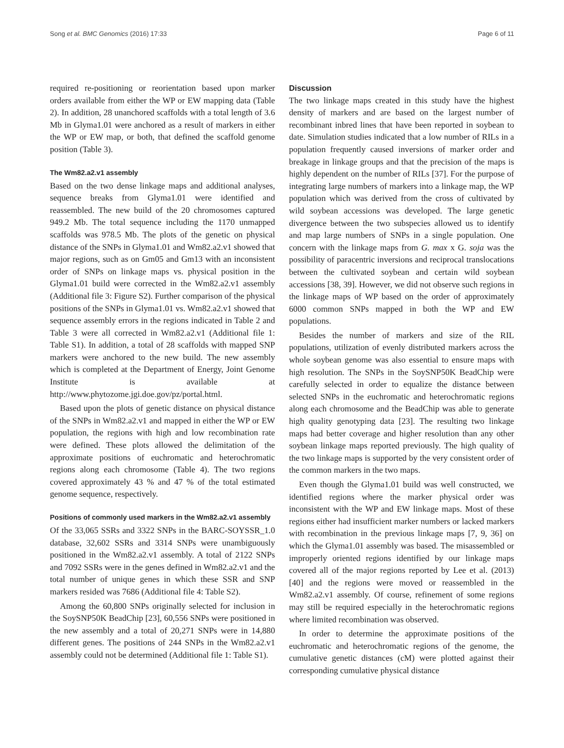Song et al. BMC Genomics (2016) 17:33 Page 6 of 11
required re-positioning or reorientation based upon marker orders available from either the WP or EW mapping data (Table 2). In addition, 28 unanchored scaffolds with a total length of 3.6 Mb in Glyma1.01 were anchored as a result of markers in either the WP or EW map, or both, that defined the scaffold genome position (Table 3).
The Wm82.a2.v1 assembly
Based on the two dense linkage maps and additional analyses, sequence breaks from Glyma1.01 were identified and reassembled. The new build of the 20 chromosomes captured 949.2 Mb. The total sequence including the 1170 unmapped scaffolds was 978.5 Mb. The plots of the genetic on physical distance of the SNPs in Glyma1.01 and Wm82.a2.v1 showed that major regions, such as on Gm05 and Gm13 with an inconsistent order of SNPs on linkage maps vs. physical position in the Glyma1.01 build were corrected in the Wm82.a2.v1 assembly (Additional file 3: Figure S2). Further comparison of the physical positions of the SNPs in Glyma1.01 vs. Wm82.a2.v1 showed that sequence assembly errors in the regions indicated in Table 2 and Table 3 were all corrected in Wm82.a2.v1 (Additional file 1: Table S1). In addition, a total of 28 scaffolds with mapped SNP markers were anchored to the new build. The new assembly which is completed at the Department of Energy, Joint Genome Institute is available at http://www.phytozome.jgi.doe.gov/pz/portal.html.
Based upon the plots of genetic distance on physical distance of the SNPs in Wm82.a2.v1 and mapped in either the WP or EW population, the regions with high and low recombination rate were defined. These plots allowed the delimitation of the approximate positions of euchromatic and heterochromatic regions along each chromosome (Table 4). The two regions covered approximately 43 % and 47 % of the total estimated genome sequence, respectively.
Positions of commonly used markers in the Wm82.a2.v1 assembly
Of the 33,065 SSRs and 3322 SNPs in the BARC-SOYSSR_1.0 database, 32,602 SSRs and 3314 SNPs were unambiguously positioned in the Wm82.a2.v1 assembly. A total of 2122 SNPs and 7092 SSRs were in the genes defined in Wm82.a2.v1 and the total number of unique genes in which these SSR and SNP markers resided was 7686 (Additional file 4: Table S2).
Among the 60,800 SNPs originally selected for inclusion in the SoySNP50K BeadChip [23], 60,556 SNPs were positioned in the new assembly and a total of 20,271 SNPs were in 14,880 different genes. The positions of 244 SNPs in the Wm82.a2.v1 assembly could not be determined (Additional file 1: Table S1).
Discussion
The two linkage maps created in this study have the highest density of markers and are based on the largest number of recombinant inbred lines that have been reported in soybean to date. Simulation studies indicated that a low number of RILs in a population frequently caused inversions of marker order and breakage in linkage groups and that the precision of the maps is highly dependent on the number of RILs [37]. For the purpose of integrating large numbers of markers into a linkage map, the WP population which was derived from the cross of cultivated by wild soybean accessions was developed. The large genetic divergence between the two subspecies allowed us to identify and map large numbers of SNPs in a single population. One concern with the linkage maps from G. max x G. soja was the possibility of paracentric inversions and reciprocal translocations between the cultivated soybean and certain wild soybean accessions [38, 39]. However, we did not observe such regions in the linkage maps of WP based on the order of approximately 6000 common SNPs mapped in both the WP and EW populations.
Besides the number of markers and size of the RIL populations, utilization of evenly distributed markers across the whole soybean genome was also essential to ensure maps with high resolution. The SNPs in the SoySNP50K BeadChip were carefully selected in order to equalize the distance between selected SNPs in the euchromatic and heterochromatic regions along each chromosome and the BeadChip was able to generate high quality genotyping data [23]. The resulting two linkage maps had better coverage and higher resolution than any other soybean linkage maps reported previously. The high quality of the two linkage maps is supported by the very consistent order of the common markers in the two maps.
Even though the Glyma1.01 build was well constructed, we identified regions where the marker physical order was inconsistent with the WP and EW linkage maps. Most of these regions either had insufficient marker numbers or lacked markers with recombination in the previous linkage maps [7, 9, 36] on which the Glyma1.01 assembly was based. The misassembled or improperly oriented regions identified by our linkage maps covered all of the major regions reported by Lee et al. (2013) [40] and the regions were moved or reassembled in the Wm82.a2.v1 assembly. Of course, refinement of some regions may still be required especially in the heterochromatic regions where limited recombination was observed.
In order to determine the approximate positions of the euchromatic and heterochromatic regions of the genome, the cumulative genetic distances (cM) were plotted against their corresponding cumulative physical distance